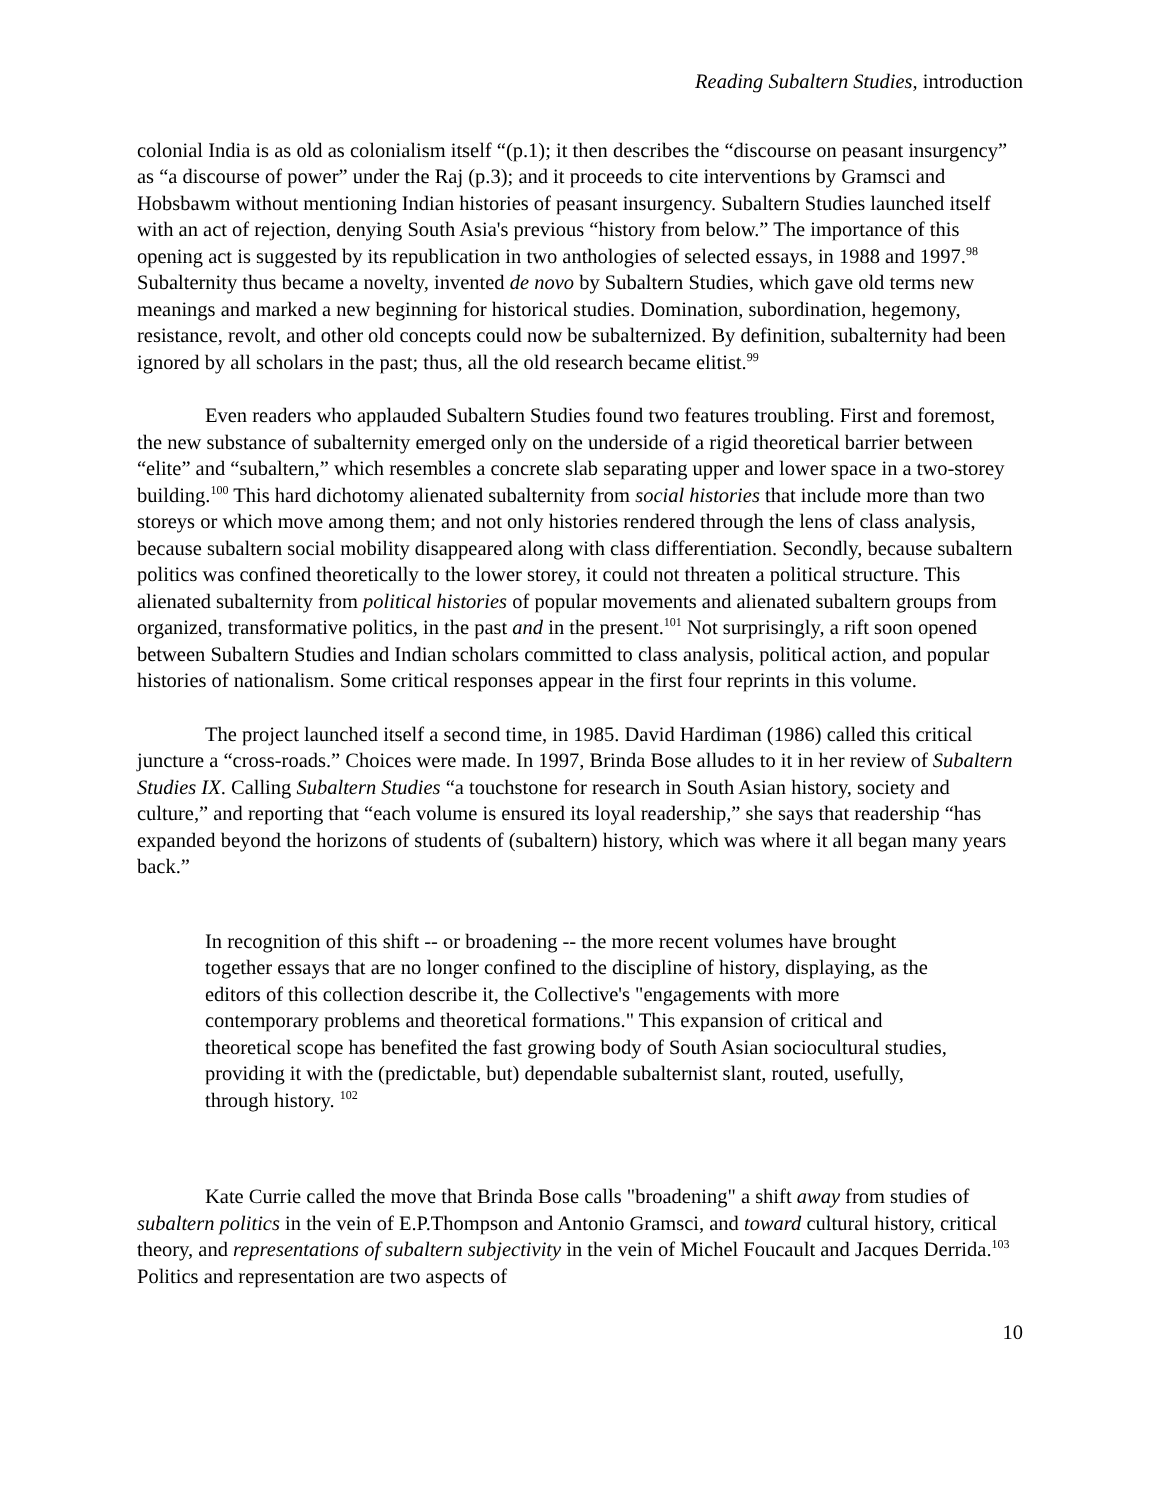Reading Subaltern Studies, introduction
colonial India is as old as colonialism itself “(p.1); it then describes the “discourse on peasant insurgency” as “a discourse of power” under the Raj (p.3); and it proceeds to cite interventions by Gramsci and Hobsbawm without mentioning Indian histories of peasant insurgency. Subaltern Studies launched itself with an act of rejection, denying South Asia's previous “history from below.” The importance of this opening act is suggested by its republication in two anthologies of selected essays, in 1988 and 1997.<sup>98</sup> Subalternity thus became a novelty, invented de novo by Subaltern Studies, which gave old terms new meanings and marked a new beginning for historical studies. Domination, subordination, hegemony, resistance, revolt, and other old concepts could now be subalternized. By definition, subalternity had been ignored by all scholars in the past; thus, all the old research became elitist.<sup>99</sup>
Even readers who applauded Subaltern Studies found two features troubling. First and foremost, the new substance of subalternity emerged only on the underside of a rigid theoretical barrier between “elite” and “subaltern,” which resembles a concrete slab separating upper and lower space in a two-storey building.<sup>100</sup> This hard dichotomy alienated subalternity from social histories that include more than two storeys or which move among them; and not only histories rendered through the lens of class analysis, because subaltern social mobility disappeared along with class differentiation. Secondly, because subaltern politics was confined theoretically to the lower storey, it could not threaten a political structure. This alienated subalternity from political histories of popular movements and alienated subaltern groups from organized, transformative politics, in the past and in the present.<sup>101</sup> Not surprisingly, a rift soon opened between Subaltern Studies and Indian scholars committed to class analysis, political action, and popular histories of nationalism. Some critical responses appear in the first four reprints in this volume.
The project launched itself a second time, in 1985. David Hardiman (1986) called this critical juncture a “cross-roads.” Choices were made. In 1997, Brinda Bose alludes to it in her review of Subaltern Studies IX. Calling Subaltern Studies “a touchstone for research in South Asian history, society and culture,” and reporting that “each volume is ensured its loyal readership,” she says that readership “has expanded beyond the horizons of students of (subaltern) history, which was where it all began many years back.”
In recognition of this shift -- or broadening -- the more recent volumes have brought together essays that are no longer confined to the discipline of history, displaying, as the editors of this collection describe it, the Collective's "engagements with more contemporary problems and theoretical formations." This expansion of critical and theoretical scope has benefited the fast growing body of South Asian sociocultural studies, providing it with the (predictable, but) dependable subalternist slant, routed, usefully, through history. <sup>102</sup>
Kate Currie called the move that Brinda Bose calls "broadening" a shift away from studies of subaltern politics in the vein of E.P.Thompson and Antonio Gramsci, and toward cultural history, critical theory, and representations of subaltern subjectivity in the vein of Michel Foucault and Jacques Derrida.<sup>103</sup> Politics and representation are two aspects of
10